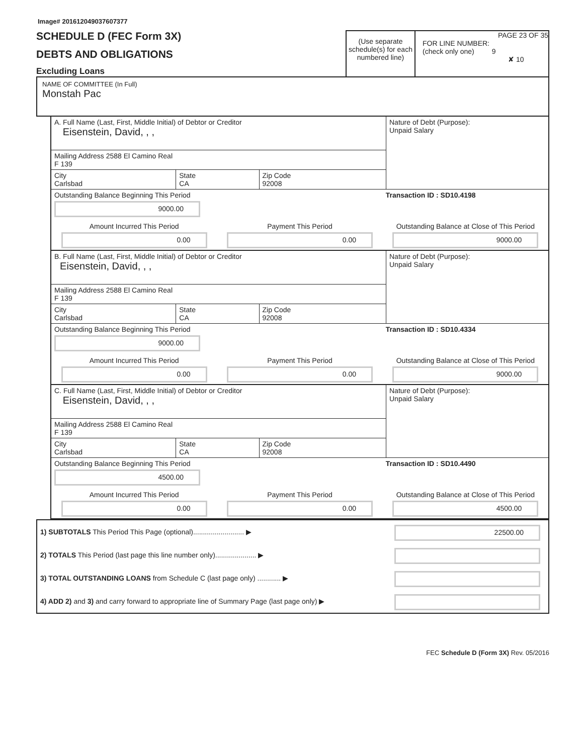Image# 201612049037607377
SCHEDULE D (FEC Form 3X)
DEBTS AND OBLIGATIONS
Excluding Loans
(Use separate schedule(s) for each numbered line)
PAGE 23 OF 35
FOR LINE NUMBER:
(check only one) 9
✘ 10
NAME OF COMMITTEE (In Full)
Monstah Pac
| A. Full Name (Last, First, Middle Initial) of Debtor or Creditor Eisenstein, David, , , | | | Nature of Debt (Purpose): Unpaid Salary |
| Mailing Address 2588 El Camino Real F 139 | | | |
| City Carlsbad | State CA | Zip Code 92008 | |
| Outstanding Balance Beginning This Period 9000.00 | | Transaction ID : SD10.4198 |
| Amount Incurred This Period 0.00 | Payment This Period 0.00 | Outstanding Balance at Close of This Period 9000.00 |
| B. Full Name (Last, First, Middle Initial) of Debtor or Creditor Eisenstein, David, , , | | | Nature of Debt (Purpose): Unpaid Salary |
| Mailing Address 2588 El Camino Real F 139 | | | |
| City Carlsbad | State CA | Zip Code 92008 | |
| Outstanding Balance Beginning This Period 9000.00 | | Transaction ID : SD10.4334 |
| Amount Incurred This Period 0.00 | Payment This Period 0.00 | Outstanding Balance at Close of This Period 9000.00 |
| C. Full Name (Last, First, Middle Initial) of Debtor or Creditor Eisenstein, David, , , | | | Nature of Debt (Purpose): Unpaid Salary |
| Mailing Address 2588 El Camino Real F 139 | | | |
| City Carlsbad | State CA | Zip Code 92008 | |
| Outstanding Balance Beginning This Period 4500.00 | | Transaction ID : SD10.4490 |
| Amount Incurred This Period 0.00 | Payment This Period 0.00 | Outstanding Balance at Close of This Period 4500.00 |
| 1) SUBTOTALS This Period This Page (optional).......................... ▶ | 22500.00 |
| 2) TOTALS This Period (last page this line number only)..................... ▶ | |
| 3) TOTAL OUTSTANDING LOANS from Schedule C (last page only) ............ ▶ | |
| 4) ADD 2) and 3) and carry forward to appropriate line of Summary Page (last page only) ▶ | |
FEC Schedule D (Form 3X) Rev. 05/2016